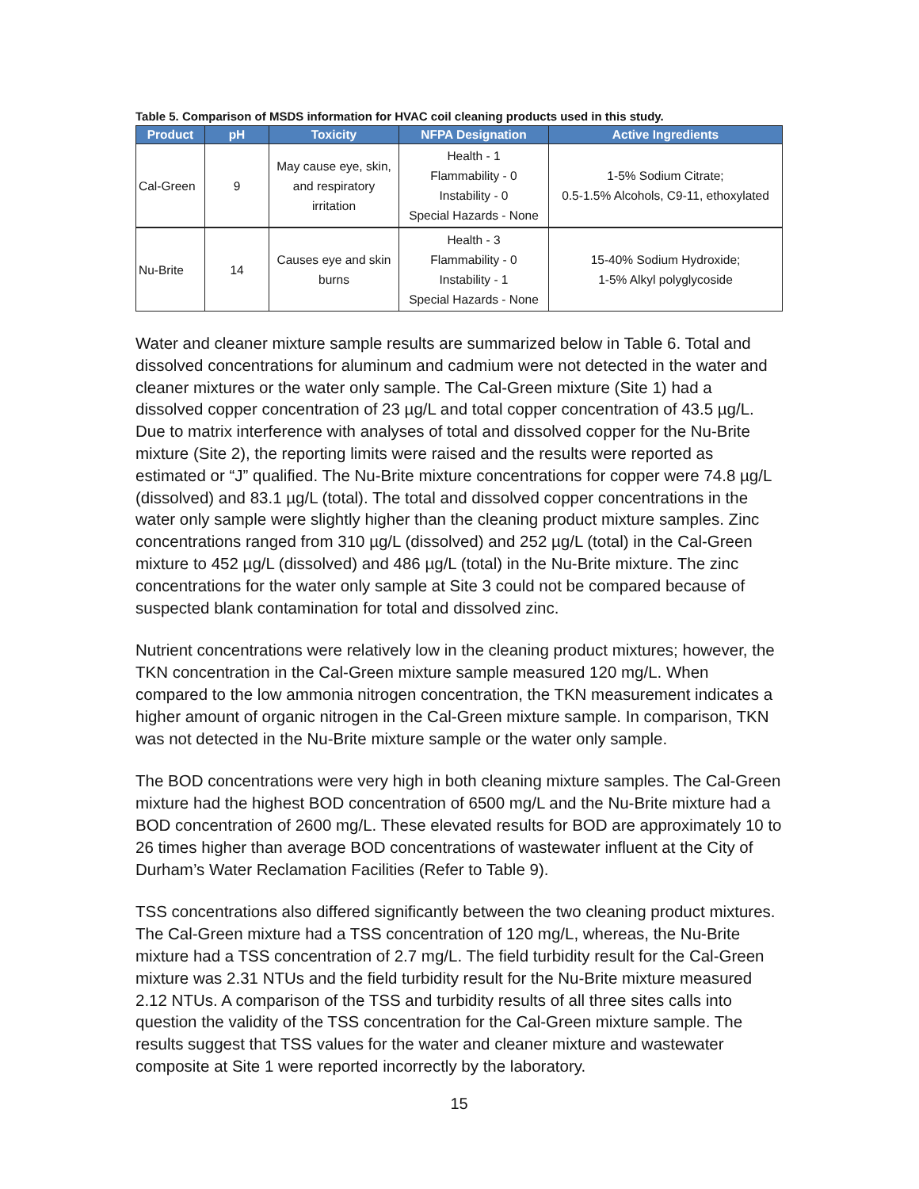Table 5. Comparison of MSDS information for HVAC coil cleaning products used in this study.
| Product | pH | Toxicity | NFPA Designation | Active Ingredients |
| --- | --- | --- | --- | --- |
| Cal-Green | 9 | May cause eye, skin, and respiratory irritation | Health - 1 Flammability - 0 Instability - 0 Special Hazards - None | 1-5% Sodium Citrate; 0.5-1.5% Alcohols, C9-11, ethoxylated |
| Nu-Brite | 14 | Causes eye and skin burns | Health - 3 Flammability - 0 Instability - 1 Special Hazards - None | 15-40% Sodium Hydroxide; 1-5% Alkyl polyglycoside |
Water and cleaner mixture sample results are summarized below in Table 6. Total and dissolved concentrations for aluminum and cadmium were not detected in the water and cleaner mixtures or the water only sample. The Cal-Green mixture (Site 1) had a dissolved copper concentration of 23 µg/L and total copper concentration of 43.5 µg/L. Due to matrix interference with analyses of total and dissolved copper for the Nu-Brite mixture (Site 2), the reporting limits were raised and the results were reported as estimated or “J” qualified. The Nu-Brite mixture concentrations for copper were 74.8 µg/L (dissolved) and 83.1 µg/L (total). The total and dissolved copper concentrations in the water only sample were slightly higher than the cleaning product mixture samples. Zinc concentrations ranged from 310 µg/L (dissolved) and 252 µg/L (total) in the Cal-Green mixture to 452 µg/L (dissolved) and 486 µg/L (total) in the Nu-Brite mixture. The zinc concentrations for the water only sample at Site 3 could not be compared because of suspected blank contamination for total and dissolved zinc.
Nutrient concentrations were relatively low in the cleaning product mixtures; however, the TKN concentration in the Cal-Green mixture sample measured 120 mg/L. When compared to the low ammonia nitrogen concentration, the TKN measurement indicates a higher amount of organic nitrogen in the Cal-Green mixture sample. In comparison, TKN was not detected in the Nu-Brite mixture sample or the water only sample.
The BOD concentrations were very high in both cleaning mixture samples. The Cal-Green mixture had the highest BOD concentration of 6500 mg/L and the Nu-Brite mixture had a BOD concentration of 2600 mg/L. These elevated results for BOD are approximately 10 to 26 times higher than average BOD concentrations of wastewater influent at the City of Durham’s Water Reclamation Facilities (Refer to Table 9).
TSS concentrations also differed significantly between the two cleaning product mixtures. The Cal-Green mixture had a TSS concentration of 120 mg/L, whereas, the Nu-Brite mixture had a TSS concentration of 2.7 mg/L. The field turbidity result for the Cal-Green mixture was 2.31 NTUs and the field turbidity result for the Nu-Brite mixture measured 2.12 NTUs. A comparison of the TSS and turbidity results of all three sites calls into question the validity of the TSS concentration for the Cal-Green mixture sample. The results suggest that TSS values for the water and cleaner mixture and wastewater composite at Site 1 were reported incorrectly by the laboratory.
15